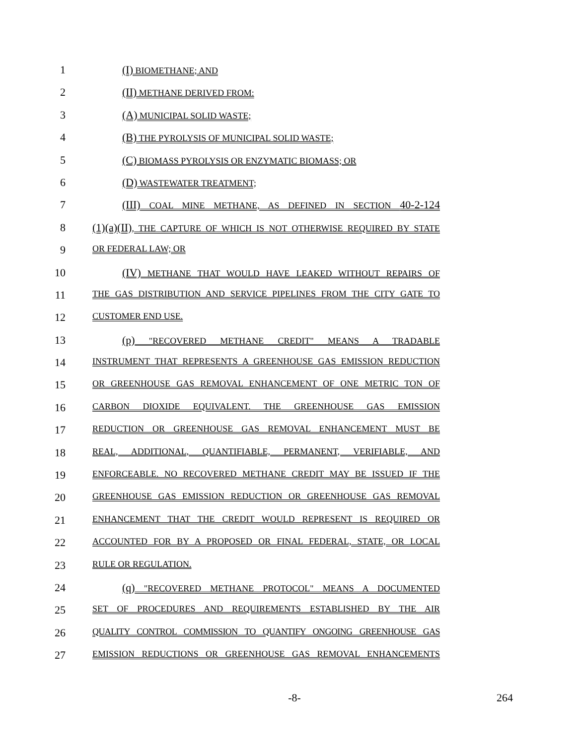1 (I) BIOMETHANE; AND
2 (II) METHANE DERIVED FROM:
3 (A) MUNICIPAL SOLID WASTE;
4 (B) THE PYROLYSIS OF MUNICIPAL SOLID WASTE;
5 (C) BIOMASS PYROLYSIS OR ENZYMATIC BIOMASS; OR
6 (D) WASTEWATER TREATMENT;
7 (III) COAL MINE METHANE, AS DEFINED IN SECTION 40-2-124
8 (1)(a)(II), THE CAPTURE OF WHICH IS NOT OTHERWISE REQUIRED BY STATE
9
OR FEDERAL LAW; OR
10 (IV) METHANE THAT WOULD HAVE LEAKED WITHOUT REPAIRS OF
11
THE GAS DISTRIBUTION AND SERVICE PIPELINES FROM THE CITY GATE TO
12
CUSTOMER END USE.
13 (p) "RECOVERED METHANE CREDIT" MEANS A TRADABLE
14
INSTRUMENT THAT REPRESENTS A GREENHOUSE GAS EMISSION REDUCTION
15
OR GREENHOUSE GAS REMOVAL ENHANCEMENT OF ONE METRIC TON OF
16
CARBON DIOXIDE EQUIVALENT. THE GREENHOUSE GAS EMISSION
17
REDUCTION OR GREENHOUSE GAS REMOVAL ENHANCEMENT MUST BE
18
REAL, ADDITIONAL, QUANTIFIABLE, PERMANENT, VERIFIABLE, AND
19
ENFORCEABLE. NO RECOVERED METHANE CREDIT MAY BE ISSUED IF THE
20
GREENHOUSE GAS EMISSION REDUCTION OR GREENHOUSE GAS REMOVAL
21
ENHANCEMENT THAT THE CREDIT WOULD REPRESENT IS REQUIRED OR
22
ACCOUNTED FOR BY A PROPOSED OR FINAL FEDERAL, STATE, OR LOCAL
23
RULE OR REGULATION.
24 (q) "RECOVERED METHANE PROTOCOL" MEANS A DOCUMENTED
25
SET OF PROCEDURES AND REQUIREMENTS ESTABLISHED BY THE AIR
26
QUALITY CONTROL COMMISSION TO QUANTIFY ONGOING GREENHOUSE GAS
27
EMISSION REDUCTIONS OR GREENHOUSE GAS REMOVAL ENHANCEMENTS
-8- 264